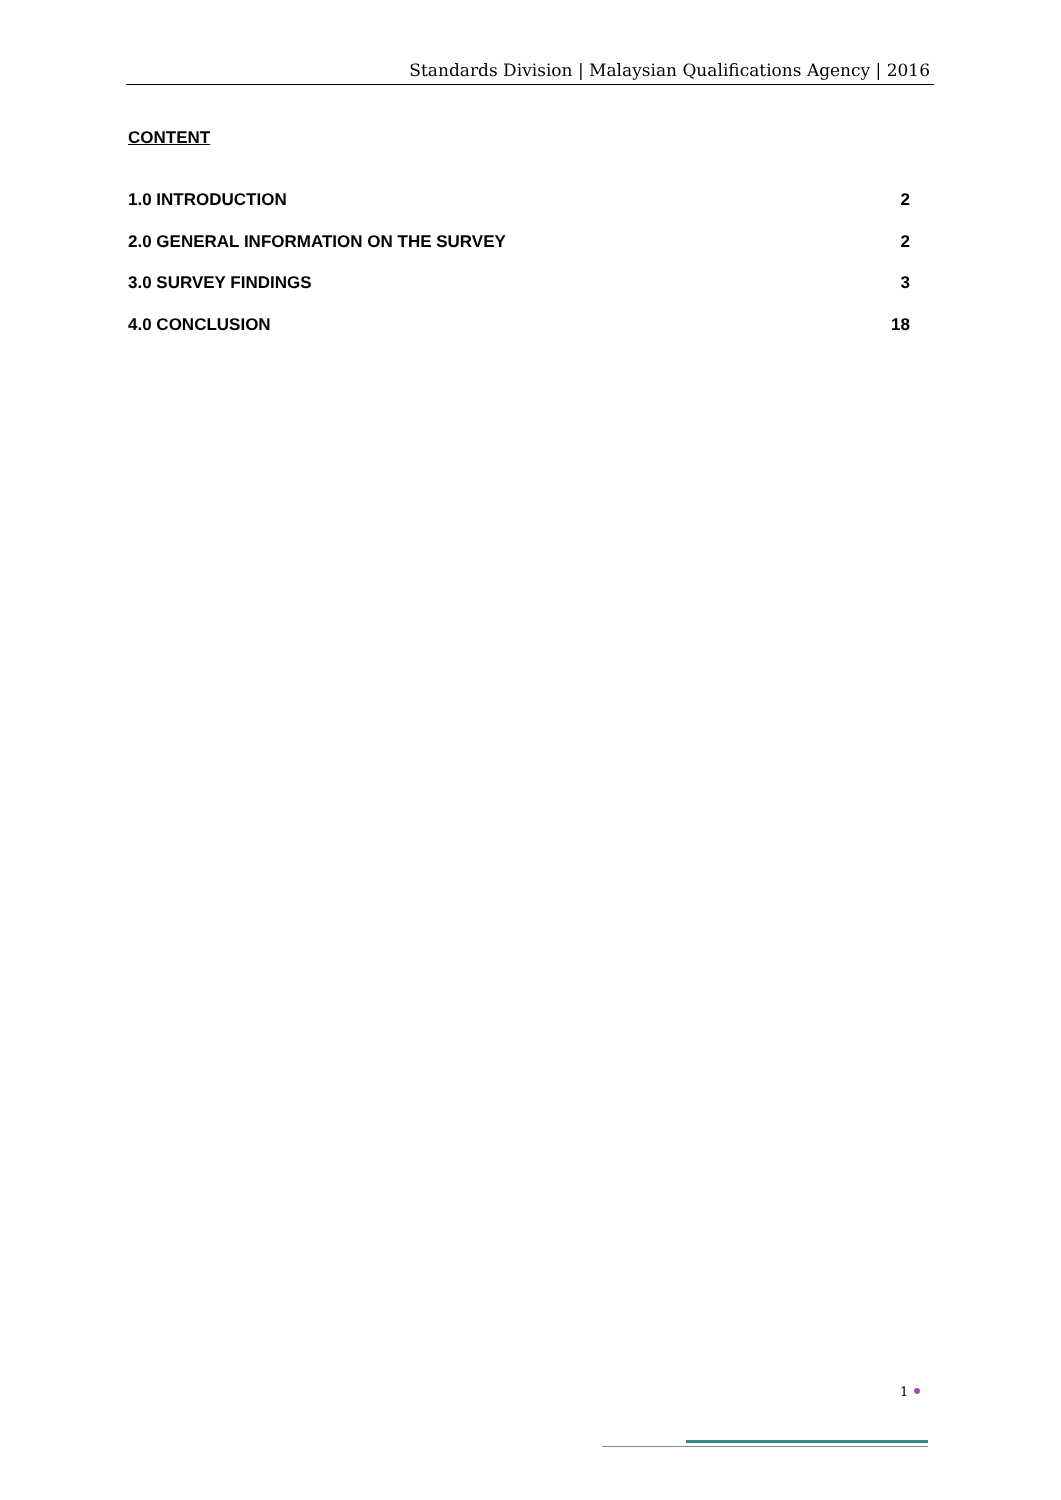Standards Division | Malaysian Qualifications Agency | 2016
CONTENT
1.0 INTRODUCTION 2
2.0 GENERAL INFORMATION ON THE SURVEY 2
3.0 SURVEY FINDINGS 3
4.0 CONCLUSION 18
1